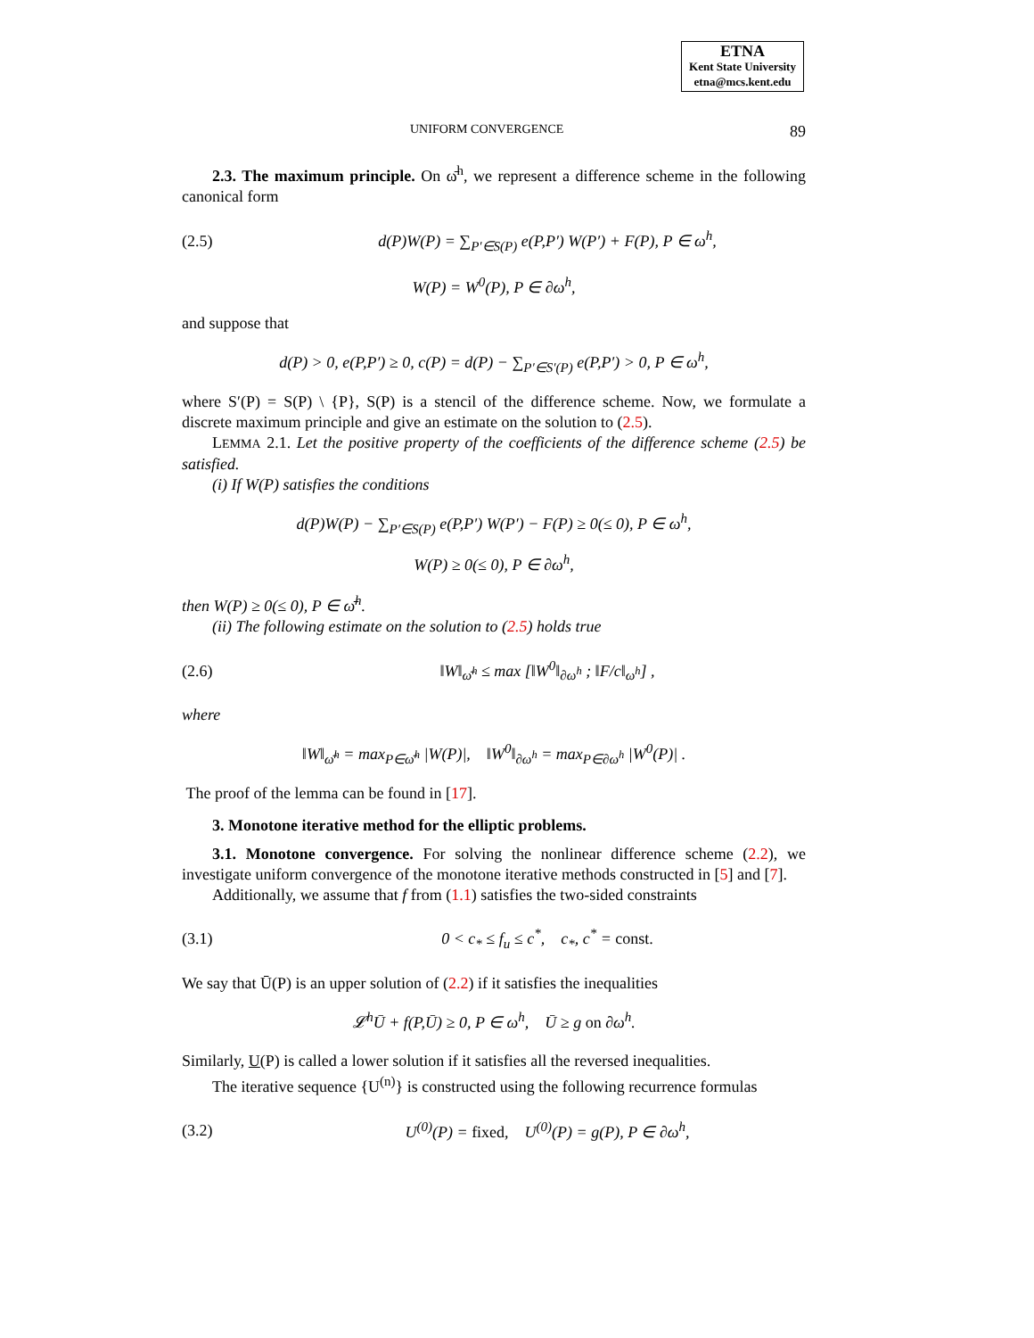ETNA
Kent State University
etna@mcs.kent.edu
UNIFORM CONVERGENCE 89
2.3. The maximum principle. On ω̄<sup>h</sup>, we represent a difference scheme in the following canonical form
(2.5) d(P)W(P) = ∑<sub>P′∈S(P)</sub> e(P,P′) W(P′) + F(P), P ∈ ω<sup>h</sup>,
W(P) = W<sup>0</sup>(P), P ∈ ∂ω<sup>h</sup>,
and suppose that
d(P) > 0, e(P,P′) ≥ 0, c(P) = d(P) − ∑<sub>P′∈S′(P)</sub> e(P,P′) > 0, P ∈ ω<sup>h</sup>,
where S′(P) = S(P) \ {P}, S(P) is a stencil of the difference scheme. Now, we formulate a discrete maximum principle and give an estimate on the solution to (2.5).
LEMMA 2.1. Let the positive property of the coefficients of the difference scheme (2.5) be satisfied.
(i) If W(P) satisfies the conditions
d(P)W(P) − ∑<sub>P′∈S(P)</sub> e(P,P′) W(P′) − F(P) ≥ 0(≤ 0), P ∈ ω<sup>h</sup>,
W(P) ≥ 0(≤ 0), P ∈ ∂ω<sup>h</sup>,
then W(P) ≥ 0(≤ 0), P ∈ ω̄<sup>h</sup>.
(ii) The following estimate on the solution to (2.5) holds true
(2.6) ‖W‖<sub>ω̄<sup>h</sup></sub> ≤ max [‖W<sup>0</sup>‖<sub>∂ω<sup>h</sup></sub> ; ‖F/c‖<sub>ω<sup>h</sup></sub>] ,
where
‖W‖<sub>ω̄<sup>h</sup></sub> = max<sub>P∈ω̄<sup>h</sup></sub> |W(P)|, ‖W<sup>0</sup>‖<sub>∂ω<sup>h</sup></sub> = max<sub>P∈∂ω<sup>h</sup></sub> |W<sup>0</sup>(P)| .
The proof of the lemma can be found in [17].
3. Monotone iterative method for the elliptic problems.
3.1. Monotone convergence. For solving the nonlinear difference scheme (2.2), we investigate uniform convergence of the monotone iterative methods constructed in [5] and [7].
Additionally, we assume that f from (1.1) satisfies the two-sided constraints
(3.1) 0 < c<sub>*</sub> ≤ f<sub>u</sub> ≤ c<sup>*</sup>, c<sub>*</sub>, c<sup>*</sup> = const.
We say that Ū(P) is an upper solution of (2.2) if it satisfies the inequalities
𝓛<sup>h</sup>Ū + f(P,Ū) ≥ 0, P ∈ ω<sup>h</sup>, Ū ≥ g on ∂ω<sup>h</sup>.
Similarly, U(P) is called a lower solution if it satisfies all the reversed inequalities.
The iterative sequence {U<sup>(n)</sup>} is constructed using the following recurrence formulas
(3.2) U<sup>(0)</sup>(P) = fixed, U<sup>(0)</sup>(P) = g(P), P ∈ ∂ω<sup>h</sup>,